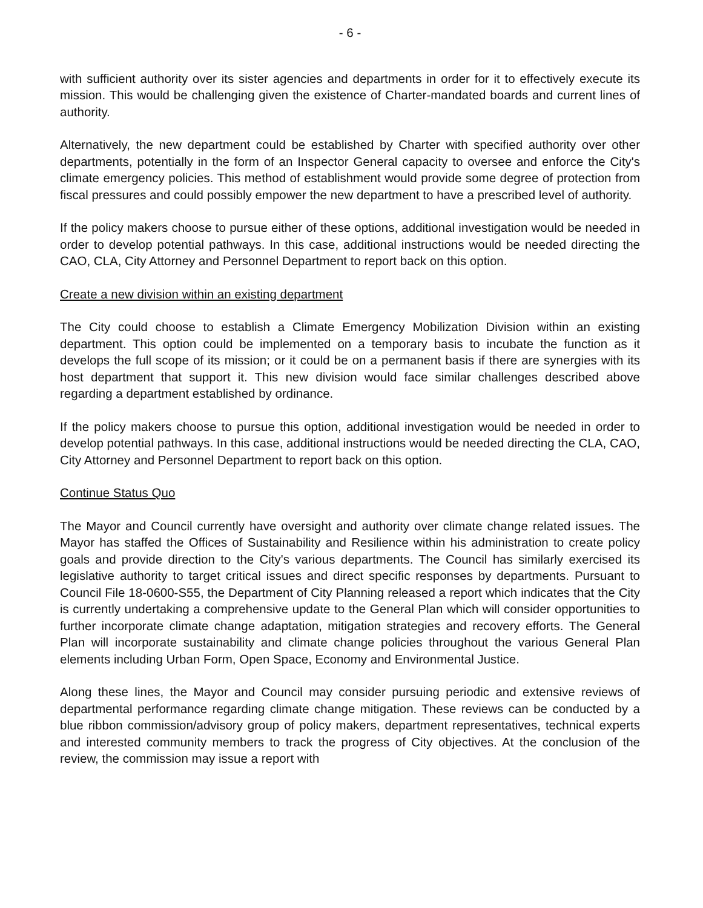- 6 -
with sufficient authority over its sister agencies and departments in order for it to effectively execute its mission. This would be challenging given the existence of Charter-mandated boards and current lines of authority.
Alternatively, the new department could be established by Charter with specified authority over other departments, potentially in the form of an Inspector General capacity to oversee and enforce the City's climate emergency policies. This method of establishment would provide some degree of protection from fiscal pressures and could possibly empower the new department to have a prescribed level of authority.
If the policy makers choose to pursue either of these options, additional investigation would be needed in order to develop potential pathways. In this case, additional instructions would be needed directing the CAO, CLA, City Attorney and Personnel Department to report back on this option.
Create a new division within an existing department
The City could choose to establish a Climate Emergency Mobilization Division within an existing department. This option could be implemented on a temporary basis to incubate the function as it develops the full scope of its mission; or it could be on a permanent basis if there are synergies with its host department that support it. This new division would face similar challenges described above regarding a department established by ordinance.
If the policy makers choose to pursue this option, additional investigation would be needed in order to develop potential pathways. In this case, additional instructions would be needed directing the CLA, CAO, City Attorney and Personnel Department to report back on this option.
Continue Status Quo
The Mayor and Council currently have oversight and authority over climate change related issues. The Mayor has staffed the Offices of Sustainability and Resilience within his administration to create policy goals and provide direction to the City's various departments. The Council has similarly exercised its legislative authority to target critical issues and direct specific responses by departments. Pursuant to Council File 18-0600-S55, the Department of City Planning released a report which indicates that the City is currently undertaking a comprehensive update to the General Plan which will consider opportunities to further incorporate climate change adaptation, mitigation strategies and recovery efforts. The General Plan will incorporate sustainability and climate change policies throughout the various General Plan elements including Urban Form, Open Space, Economy and Environmental Justice.
Along these lines, the Mayor and Council may consider pursuing periodic and extensive reviews of departmental performance regarding climate change mitigation. These reviews can be conducted by a blue ribbon commission/advisory group of policy makers, department representatives, technical experts and interested community members to track the progress of City objectives. At the conclusion of the review, the commission may issue a report with